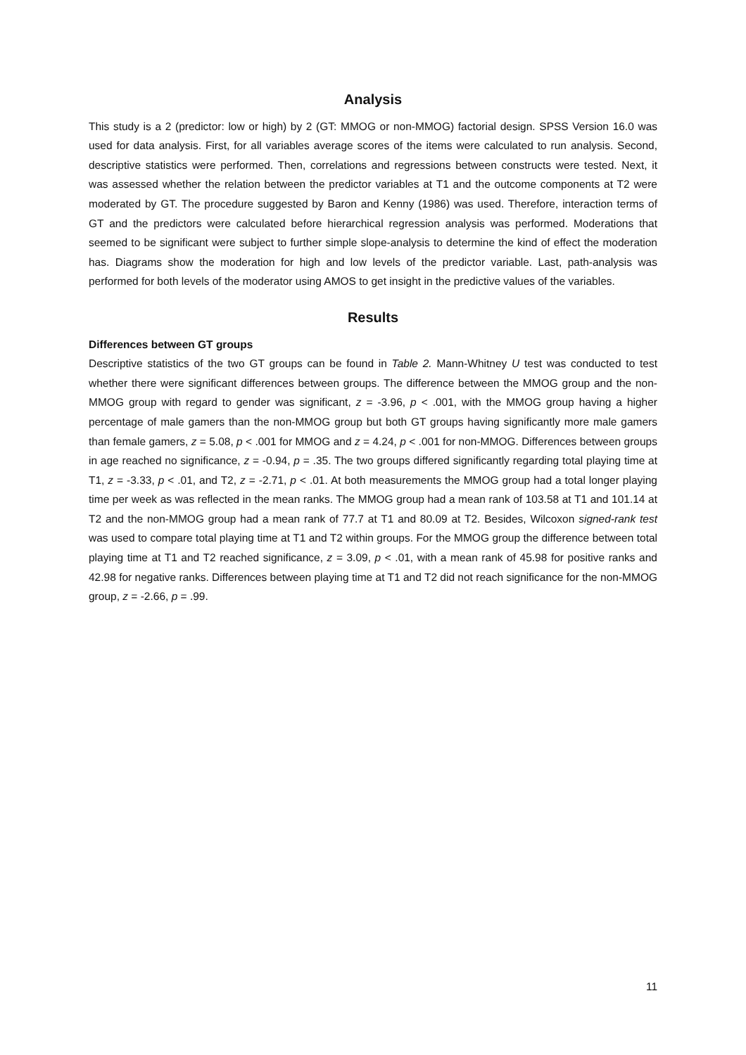Analysis
This study is a 2 (predictor: low or high) by 2 (GT: MMOG or non-MMOG) factorial design. SPSS Version 16.0 was used for data analysis. First, for all variables average scores of the items were calculated to run analysis. Second, descriptive statistics were performed. Then, correlations and regressions between constructs were tested. Next, it was assessed whether the relation between the predictor variables at T1 and the outcome components at T2 were moderated by GT. The procedure suggested by Baron and Kenny (1986) was used. Therefore, interaction terms of GT and the predictors were calculated before hierarchical regression analysis was performed. Moderations that seemed to be significant were subject to further simple slope-analysis to determine the kind of effect the moderation has. Diagrams show the moderation for high and low levels of the predictor variable. Last, path-analysis was performed for both levels of the moderator using AMOS to get insight in the predictive values of the variables.
Results
Differences between GT groups
Descriptive statistics of the two GT groups can be found in Table 2. Mann-Whitney U test was conducted to test whether there were significant differences between groups. The difference between the MMOG group and the non-MMOG group with regard to gender was significant, z = -3.96, p < .001, with the MMOG group having a higher percentage of male gamers than the non-MMOG group but both GT groups having significantly more male gamers than female gamers, z = 5.08, p < .001 for MMOG and z = 4.24, p < .001 for non-MMOG. Differences between groups in age reached no significance, z = -0.94, p = .35. The two groups differed significantly regarding total playing time at T1, z = -3.33, p < .01, and T2, z = -2.71, p < .01. At both measurements the MMOG group had a total longer playing time per week as was reflected in the mean ranks. The MMOG group had a mean rank of 103.58 at T1 and 101.14 at T2 and the non-MMOG group had a mean rank of 77.7 at T1 and 80.09 at T2. Besides, Wilcoxon signed-rank test was used to compare total playing time at T1 and T2 within groups. For the MMOG group the difference between total playing time at T1 and T2 reached significance, z = 3.09, p < .01, with a mean rank of 45.98 for positive ranks and 42.98 for negative ranks. Differences between playing time at T1 and T2 did not reach significance for the non-MMOG group, z = -2.66, p = .99.
11